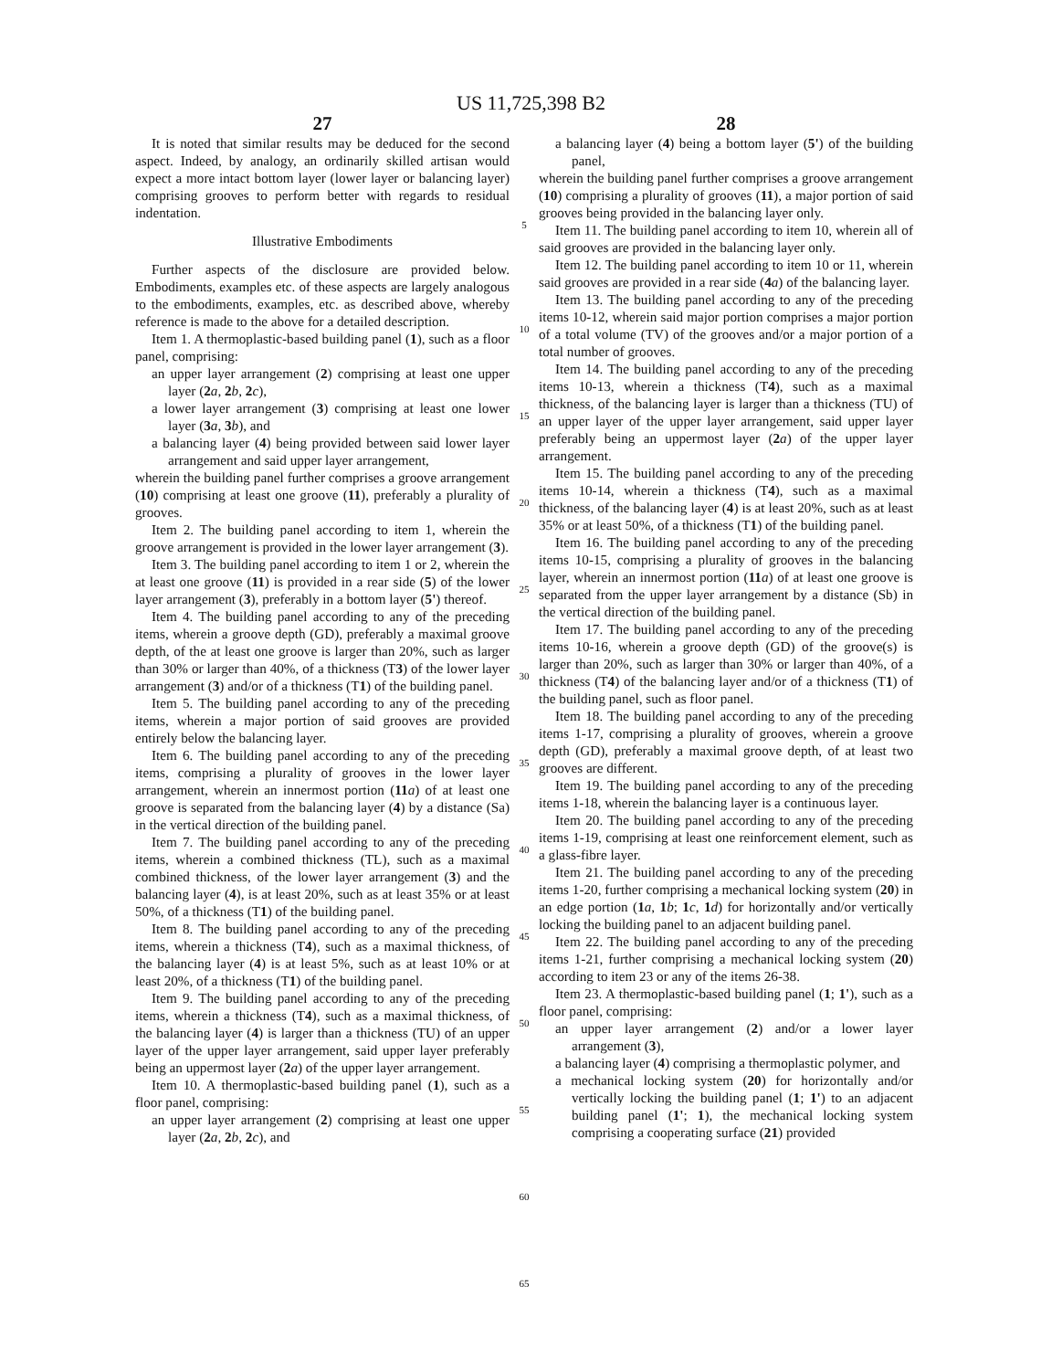US 11,725,398 B2
27
It is noted that similar results may be deduced for the second aspect. Indeed, by analogy, an ordinarily skilled artisan would expect a more intact bottom layer (lower layer or balancing layer) comprising grooves to perform better with regards to residual indentation.
Illustrative Embodiments
Further aspects of the disclosure are provided below. Embodiments, examples etc. of these aspects are largely analogous to the embodiments, examples, etc. as described above, whereby reference is made to the above for a detailed description.
Item 1. A thermoplastic-based building panel (1), such as a floor panel, comprising:
an upper layer arrangement (2) comprising at least one upper layer (2 a, 2 b, 2 c),
a lower layer arrangement (3) comprising at least one lower layer (3 a, 3 b), and
a balancing layer (4) being provided between said lower layer arrangement and said upper layer arrangement,
wherein the building panel further comprises a groove arrangement (10) comprising at least one groove (11), preferably a plurality of grooves.
Item 2. The building panel according to item 1, wherein the groove arrangement is provided in the lower layer arrangement (3).
Item 3. The building panel according to item 1 or 2, wherein the at least one groove (11) is provided in a rear side (5) of the lower layer arrangement (3), preferably in a bottom layer (5') thereof.
Item 4. The building panel according to any of the preceding items, wherein a groove depth (GD), preferably a maximal groove depth, of the at least one groove is larger than 20%, such as larger than 30% or larger than 40%, of a thickness (T3) of the lower layer arrangement (3) and/or of a thickness (T1) of the building panel.
Item 5. The building panel according to any of the preceding items, wherein a major portion of said grooves are provided entirely below the balancing layer.
Item 6. The building panel according to any of the preceding items, comprising a plurality of grooves in the lower layer arrangement, wherein an innermost portion (11 a) of at least one groove is separated from the balancing layer (4) by a distance (Sa) in the vertical direction of the building panel.
Item 7. The building panel according to any of the preceding items, wherein a combined thickness (TL), such as a maximal combined thickness, of the lower layer arrangement (3) and the balancing layer (4), is at least 20%, such as at least 35% or at least 50%, of a thickness (T1) of the building panel.
Item 8. The building panel according to any of the preceding items, wherein a thickness (T4), such as a maximal thickness, of the balancing layer (4) is at least 5%, such as at least 10% or at least 20%, of a thickness (T1) of the building panel.
Item 9. The building panel according to any of the preceding items, wherein a thickness (T4), such as a maximal thickness, of the balancing layer (4) is larger than a thickness (TU) of an upper layer of the upper layer arrangement, said upper layer preferably being an uppermost layer (2 a) of the upper layer arrangement.
Item 10. A thermoplastic-based building panel (1), such as a floor panel, comprising:
an upper layer arrangement (2) comprising at least one upper layer (2 a, 2 b, 2 c), and
5
10
15
20
25
30
35
40
45
50
55
60
65
28
a balancing layer (4) being a bottom layer (5') of the building panel,
wherein the building panel further comprises a groove arrangement (10) comprising a plurality of grooves (11), a major portion of said grooves being provided in the balancing layer only.
Item 11. The building panel according to item 10, wherein all of said grooves are provided in the balancing layer only.
Item 12. The building panel according to item 10 or 11, wherein said grooves are provided in a rear side (4 a) of the balancing layer.
Item 13. The building panel according to any of the preceding items 10-12, wherein said major portion comprises a major portion of a total volume (TV) of the grooves and/or a major portion of a total number of grooves.
Item 14. The building panel according to any of the preceding items 10-13, wherein a thickness (T4), such as a maximal thickness, of the balancing layer is larger than a thickness (TU) of an upper layer of the upper layer arrangement, said upper layer preferably being an uppermost layer (2 a) of the upper layer arrangement.
Item 15. The building panel according to any of the preceding items 10-14, wherein a thickness (T4), such as a maximal thickness, of the balancing layer (4) is at least 20%, such as at least 35% or at least 50%, of a thickness (T1) of the building panel.
Item 16. The building panel according to any of the preceding items 10-15, comprising a plurality of grooves in the balancing layer, wherein an innermost portion (11 a) of at least one groove is separated from the upper layer arrangement by a distance (Sb) in the vertical direction of the building panel.
Item 17. The building panel according to any of the preceding items 10-16, wherein a groove depth (GD) of the groove(s) is larger than 20%, such as larger than 30% or larger than 40%, of a thickness (T4) of the balancing layer and/or of a thickness (T1) of the building panel, such as floor panel.
Item 18. The building panel according to any of the preceding items 1-17, comprising a plurality of grooves, wherein a groove depth (GD), preferably a maximal groove depth, of at least two grooves are different.
Item 19. The building panel according to any of the preceding items 1-18, wherein the balancing layer is a continuous layer.
Item 20. The building panel according to any of the preceding items 1-19, comprising at least one reinforcement element, such as a glass-fibre layer.
Item 21. The building panel according to any of the preceding items 1-20, further comprising a mechanical locking system (20) in an edge portion (1 a, 1 b; 1 c, 1 d) for horizontally and/or vertically locking the building panel to an adjacent building panel.
Item 22. The building panel according to any of the preceding items 1-21, further comprising a mechanical locking system (20) according to item 23 or any of the items 26-38.
Item 23. A thermoplastic-based building panel (1; 1'), such as a floor panel, comprising:
an upper layer arrangement (2) and/or a lower layer arrangement (3),
a balancing layer (4) comprising a thermoplastic polymer, and
a mechanical locking system (20) for horizontally and/or vertically locking the building panel (1; 1') to an adjacent building panel (1'; 1), the mechanical locking system comprising a cooperating surface (21) provided